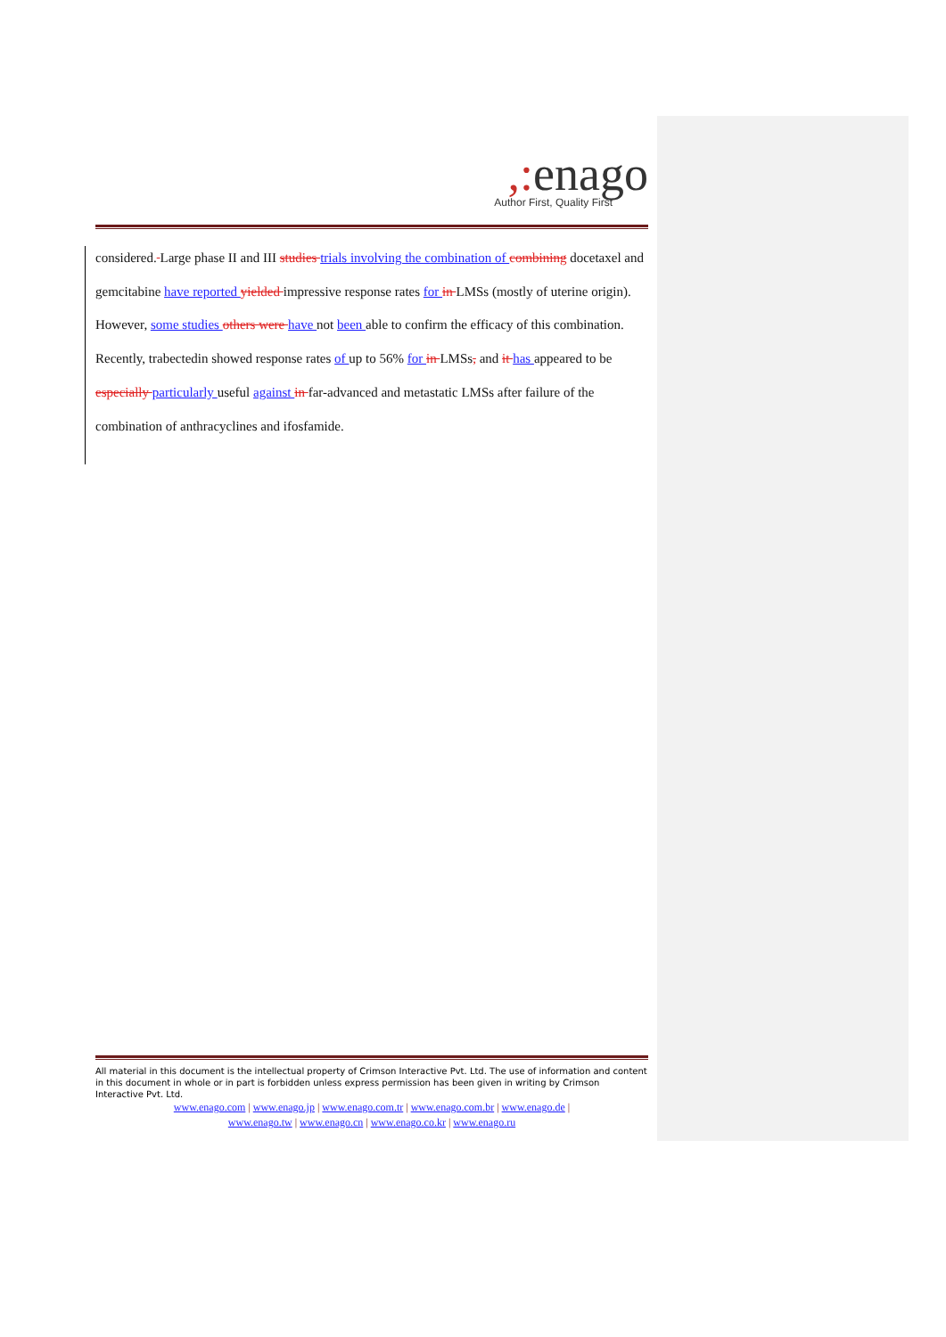,: enago
Author First, Quality First
considered. Large phase II and III studies trials involving the combination of combining docetaxel and gemcitabine have reported yielded impressive response rates for in LMSs (mostly of uterine origin). However, some studies others were have not been able to confirm the efficacy of this combination. Recently, trabectedin showed response rates of up to 56% for in LMSs, and it has appeared to be especially particularly useful against in far-advanced and metastatic LMSs after failure of the combination of anthracyclines and ifosfamide.
All material in this document is the intellectual property of Crimson Interactive Pvt. Ltd. The use of information and content in this document in whole or in part is forbidden unless express permission has been given in writing by Crimson Interactive Pvt. Ltd.
www.enago.com | www.enago.jp | www.enago.com.tr | www.enago.com.br | www.enago.de |
www.enago.tw | www.enago.cn | www.enago.co.kr | www.enago.ru